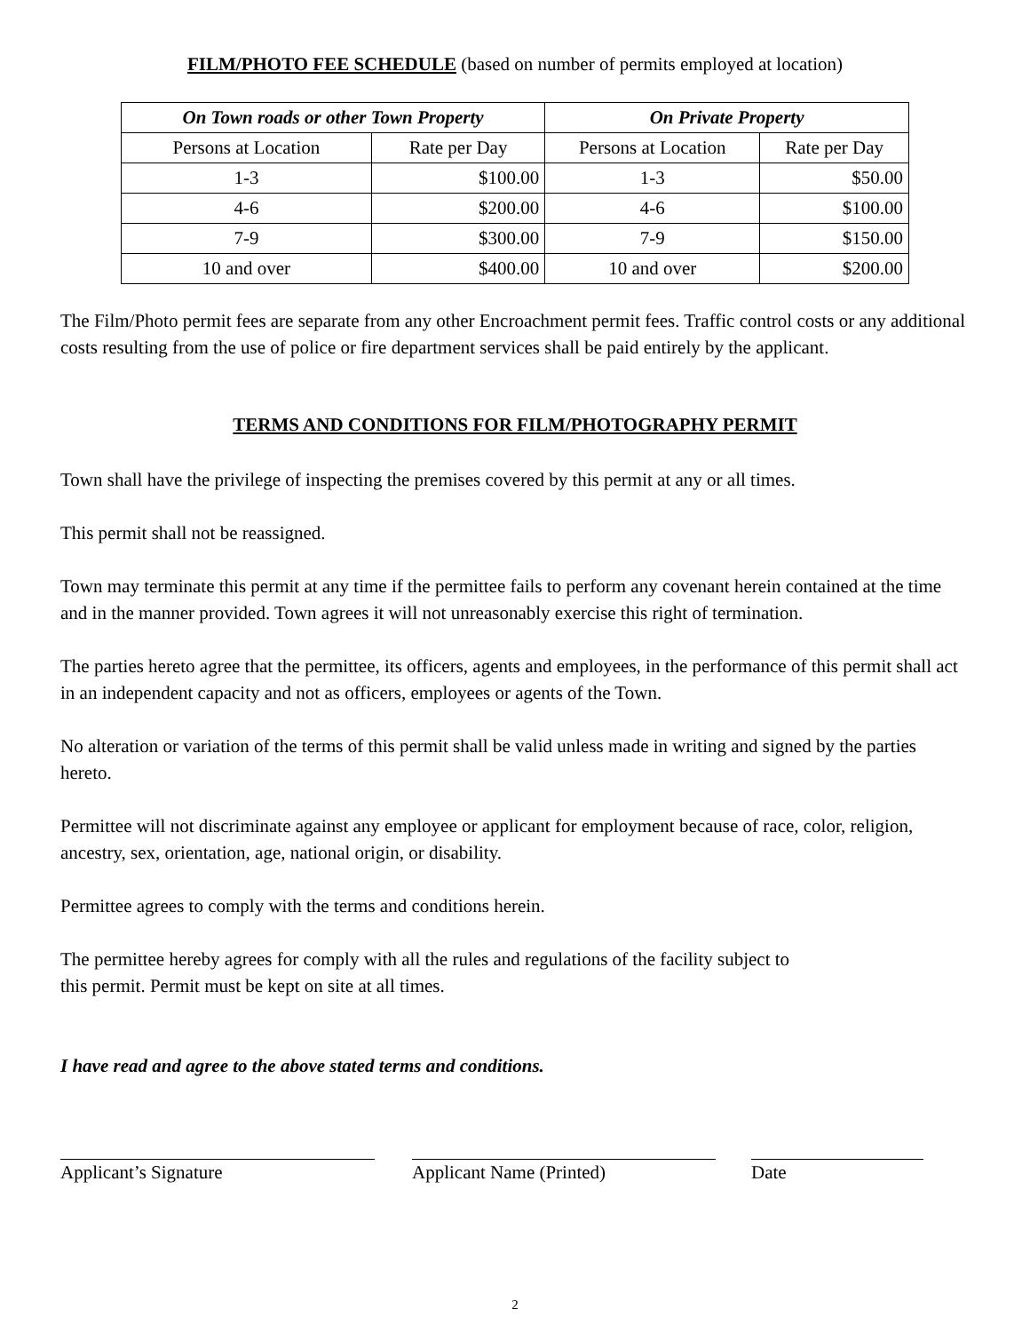FILM/PHOTO FEE SCHEDULE (based on number of permits employed at location)
| On Town roads or other Town Property | | On Private Property | |
| --- | --- | --- | --- |
| Persons at Location | Rate per Day | Persons at Location | Rate per Day |
| 1-3 | $100.00 | 1-3 | $50.00 |
| 4-6 | $200.00 | 4-6 | $100.00 |
| 7-9 | $300.00 | 7-9 | $150.00 |
| 10 and over | $400.00 | 10 and over | $200.00 |
The Film/Photo permit fees are separate from any other Encroachment permit fees. Traffic control costs or any additional costs resulting from the use of police or fire department services shall be paid entirely by the applicant.
TERMS AND CONDITIONS FOR FILM/PHOTOGRAPHY PERMIT
Town shall have the privilege of inspecting the premises covered by this permit at any or all times.
This permit shall not be reassigned.
Town may terminate this permit at any time if the permittee fails to perform any covenant herein contained at the time and in the manner provided. Town agrees it will not unreasonably exercise this right of termination.
The parties hereto agree that the permittee, its officers, agents and employees, in the performance of this permit shall act in an independent capacity and not as officers, employees or agents of the Town.
No alteration or variation of the terms of this permit shall be valid unless made in writing and signed by the parties hereto.
Permittee will not discriminate against any employee or applicant for employment because of race, color, religion, ancestry, sex, orientation, age, national origin, or disability.
Permittee agrees to comply with the terms and conditions herein.
The permittee hereby agrees for comply with all the rules and regulations of the facility subject to
this permit. Permit must be kept on site at all times.
I have read and agree to the above stated terms and conditions.
Applicant’s Signature Applicant Name (Printed) Date
2